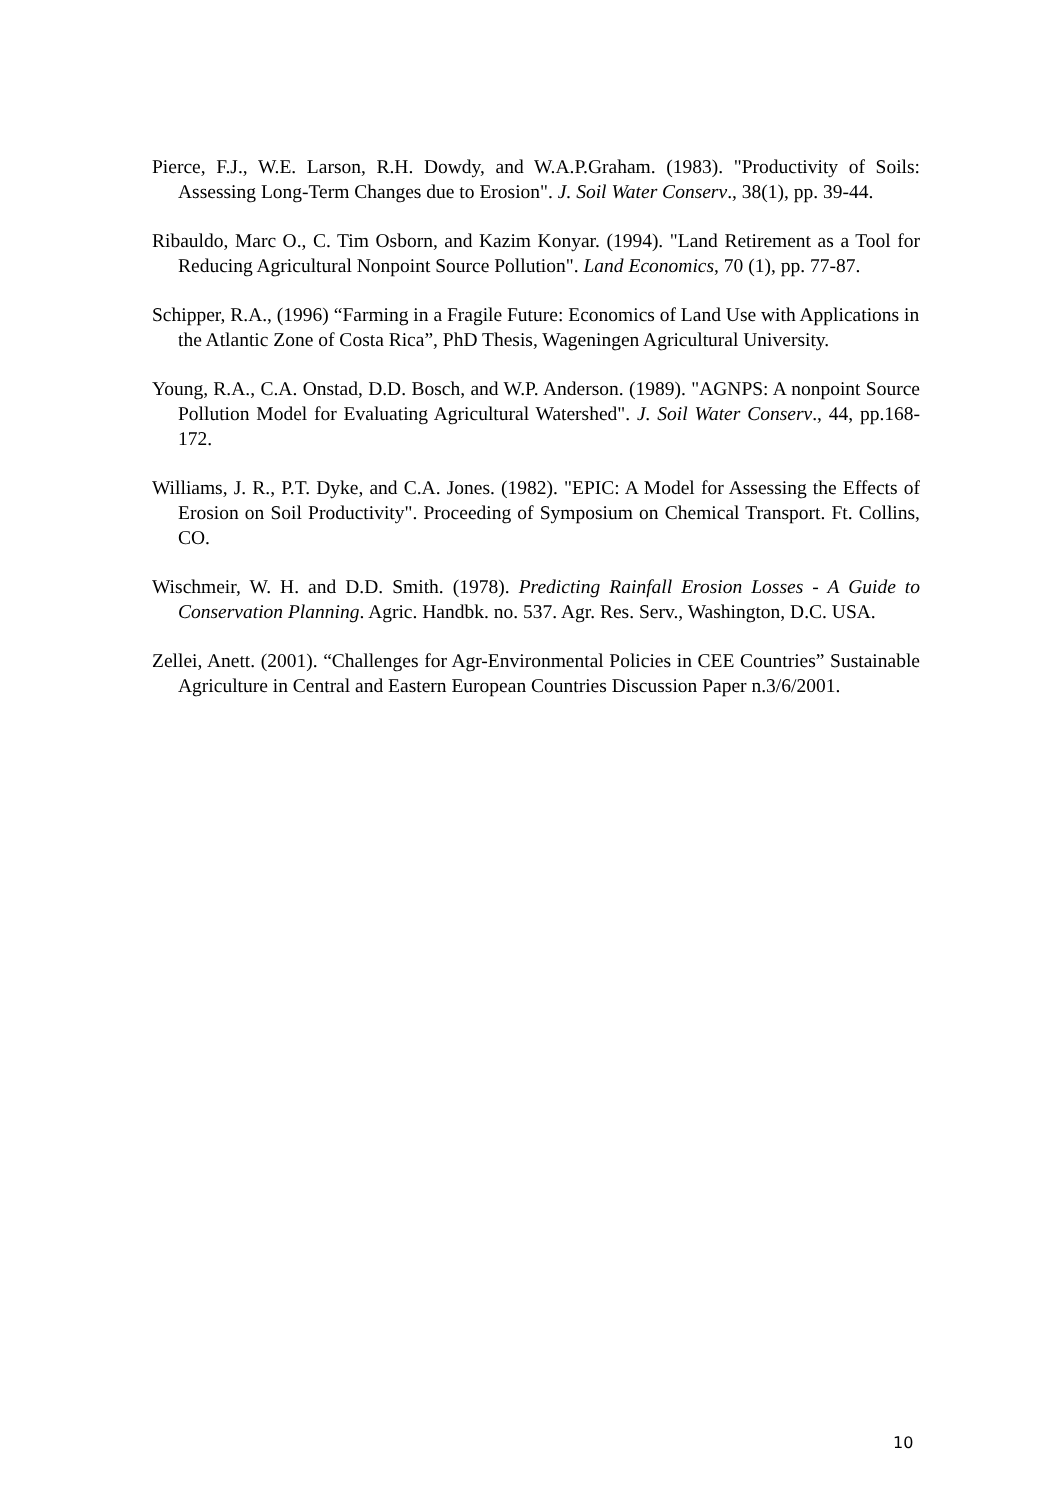Pierce, F.J., W.E. Larson, R.H. Dowdy, and W.A.P.Graham. (1983). "Productivity of Soils: Assessing Long-Term Changes due to Erosion". J. Soil Water Conserv., 38(1), pp. 39-44.
Ribauldo, Marc O., C. Tim Osborn, and Kazim Konyar. (1994). "Land Retirement as a Tool for Reducing Agricultural Nonpoint Source Pollution". Land Economics, 70 (1), pp. 77-87.
Schipper, R.A., (1996) “Farming in a Fragile Future: Economics of Land Use with Applications in the Atlantic Zone of Costa Rica”, PhD Thesis, Wageningen Agricultural University.
Young, R.A., C.A. Onstad, D.D. Bosch, and W.P. Anderson. (1989). "AGNPS: A nonpoint Source Pollution Model for Evaluating Agricultural Watershed". J. Soil Water Conserv., 44, pp.168-172.
Williams, J. R., P.T. Dyke, and C.A. Jones. (1982). "EPIC: A Model for Assessing the Effects of Erosion on Soil Productivity". Proceeding of Symposium on Chemical Transport. Ft. Collins, CO.
Wischmeir, W. H. and D.D. Smith. (1978). Predicting Rainfall Erosion Losses - A Guide to Conservation Planning. Agric. Handbk. no. 537. Agr. Res. Serv., Washington, D.C. USA.
Zellei, Anett. (2001). “Challenges for Agr-Environmental Policies in CEE Countries” Sustainable Agriculture in Central and Eastern European Countries Discussion Paper n.3/6/2001.
10